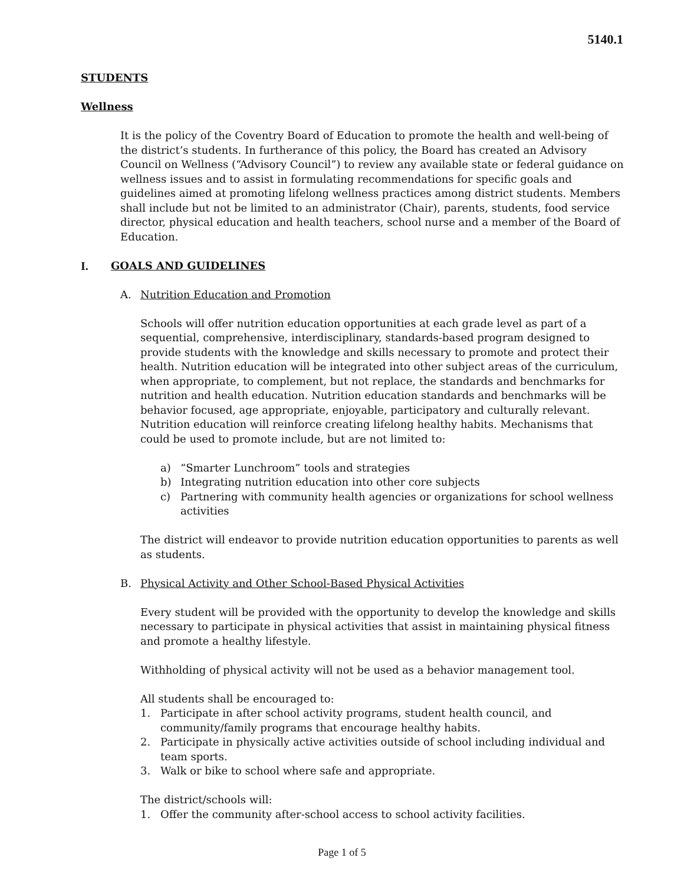5140.1
STUDENTS
Wellness
It is the policy of the Coventry Board of Education to promote the health and well-being of the district’s students. In furtherance of this policy, the Board has created an Advisory Council on Wellness (“Advisory Council”) to review any available state or federal guidance on wellness issues and to assist in formulating recommendations for specific goals and guidelines aimed at promoting lifelong wellness practices among district students. Members shall include but not be limited to an administrator (Chair), parents, students, food service director, physical education and health teachers, school nurse and a member of the Board of Education.
I. GOALS AND GUIDELINES
A. Nutrition Education and Promotion
Schools will offer nutrition education opportunities at each grade level as part of a sequential, comprehensive, interdisciplinary, standards-based program designed to provide students with the knowledge and skills necessary to promote and protect their health. Nutrition education will be integrated into other subject areas of the curriculum, when appropriate, to complement, but not replace, the standards and benchmarks for nutrition and health education. Nutrition education standards and benchmarks will be behavior focused, age appropriate, enjoyable, participatory and culturally relevant. Nutrition education will reinforce creating lifelong healthy habits. Mechanisms that could be used to promote include, but are not limited to:
a) “Smarter Lunchroom” tools and strategies
b) Integrating nutrition education into other core subjects
c) Partnering with community health agencies or organizations for school wellness activities
The district will endeavor to provide nutrition education opportunities to parents as well as students.
B. Physical Activity and Other School-Based Physical Activities
Every student will be provided with the opportunity to develop the knowledge and skills necessary to participate in physical activities that assist in maintaining physical fitness and promote a healthy lifestyle.
Withholding of physical activity will not be used as a behavior management tool.
All students shall be encouraged to:
1. Participate in after school activity programs, student health council, and community/family programs that encourage healthy habits.
2. Participate in physically active activities outside of school including individual and team sports.
3. Walk or bike to school where safe and appropriate.
The district/schools will:
1. Offer the community after-school access to school activity facilities.
Page 1 of 5